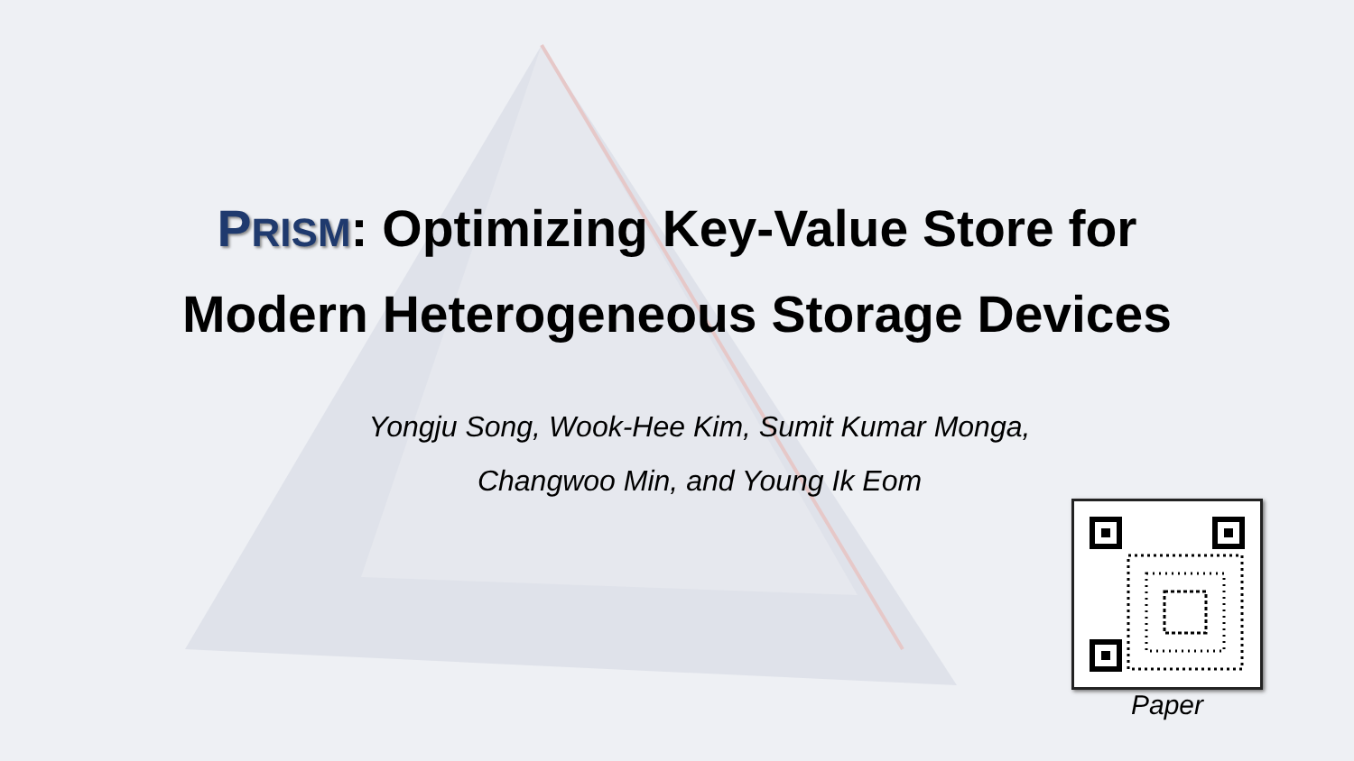PRISM: Optimizing Key-Value Store for
Modern Heterogeneous Storage Devices
Yongju Song, Wook-Hee Kim, Sumit Kumar Monga,
Changwoo Min, and Young Ik Eom
Paper